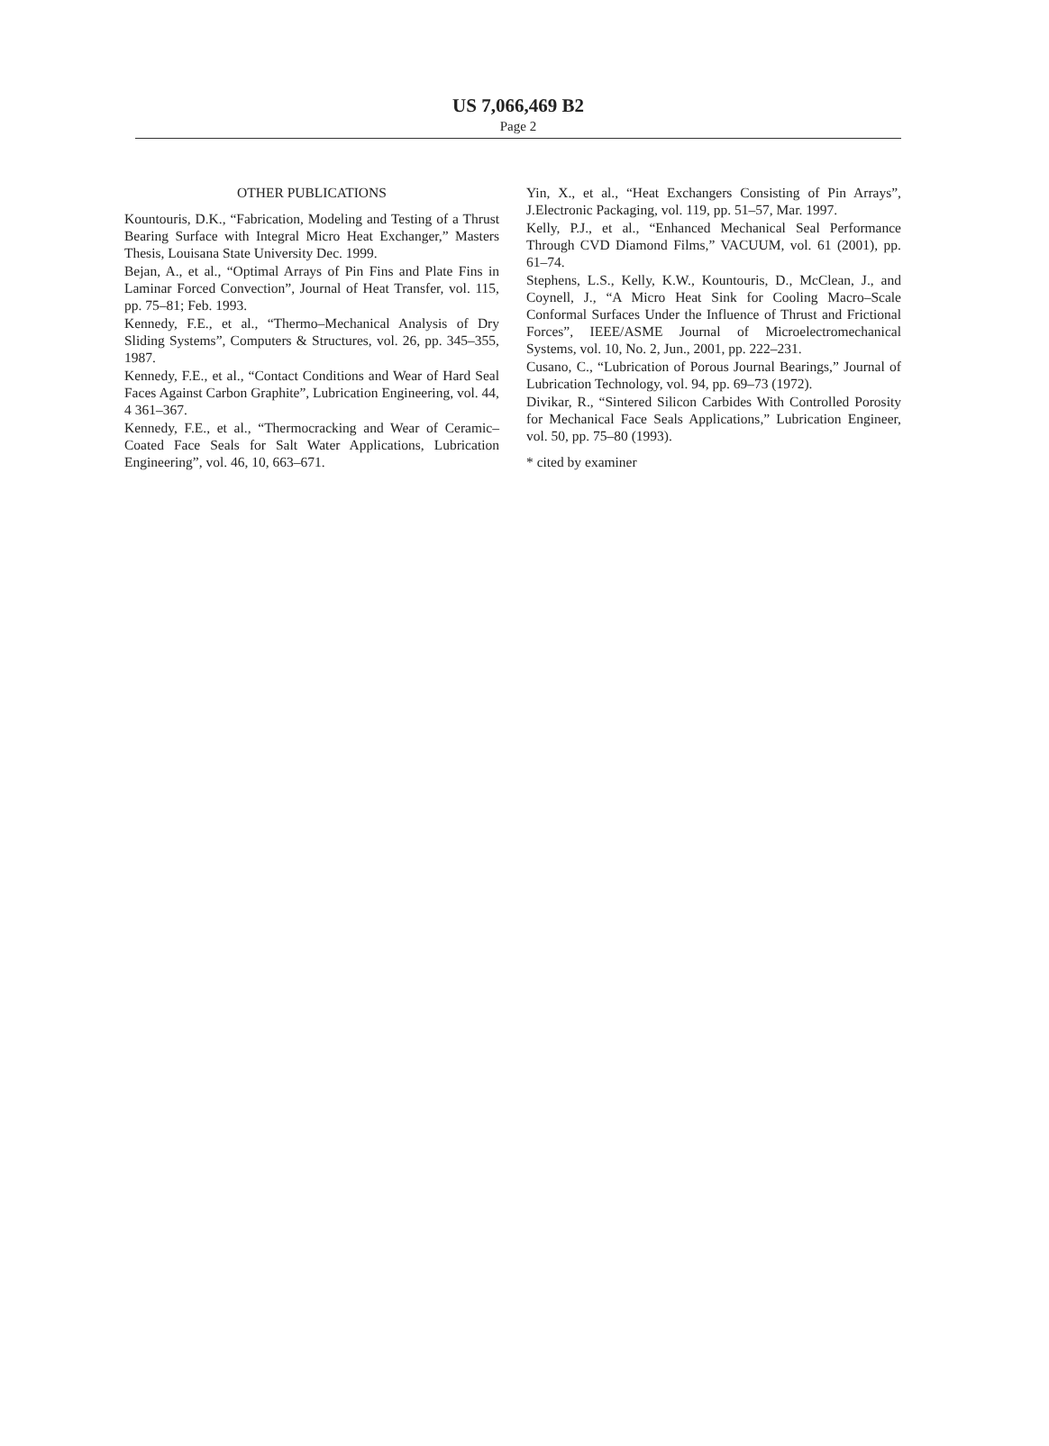US 7,066,469 B2
Page 2
OTHER PUBLICATIONS
Kountouris, D.K., “Fabrication, Modeling and Testing of a Thrust Bearing Surface with Integral Micro Heat Exchanger,” Masters Thesis, Louisana State University Dec. 1999.
Bejan, A., et al., “Optimal Arrays of Pin Fins and Plate Fins in Laminar Forced Convection”, Journal of Heat Transfer, vol. 115, pp. 75–81; Feb. 1993.
Kennedy, F.E., et al., “Thermo–Mechanical Analysis of Dry Sliding Systems”, Computers & Structures, vol. 26, pp. 345–355, 1987.
Kennedy, F.E., et al., “Contact Conditions and Wear of Hard Seal Faces Against Carbon Graphite”, Lubrication Engineering, vol. 44, 4 361–367.
Kennedy, F.E., et al., “Thermocracking and Wear of Ceramic–Coated Face Seals for Salt Water Applications, Lubrication Engineering”, vol. 46, 10, 663–671.
Yin, X., et al., “Heat Exchangers Consisting of Pin Arrays”, J.Electronic Packaging, vol. 119, pp. 51–57, Mar. 1997.
Kelly, P.J., et al., “Enhanced Mechanical Seal Performance Through CVD Diamond Films,” VACUUM, vol. 61 (2001), pp. 61–74.
Stephens, L.S., Kelly, K.W., Kountouris, D., McClean, J., and Coynell, J., “A Micro Heat Sink for Cooling Macro–Scale Conformal Surfaces Under the Influence of Thrust and Frictional Forces”, IEEE/ASME Journal of Microelectromechanical Systems, vol. 10, No. 2, Jun., 2001, pp. 222–231.
Cusano, C., “Lubrication of Porous Journal Bearings,” Journal of Lubrication Technology, vol. 94, pp. 69–73 (1972).
Divikar, R., “Sintered Silicon Carbides With Controlled Porosity for Mechanical Face Seals Applications,” Lubrication Engineer, vol. 50, pp. 75–80 (1993).
* cited by examiner